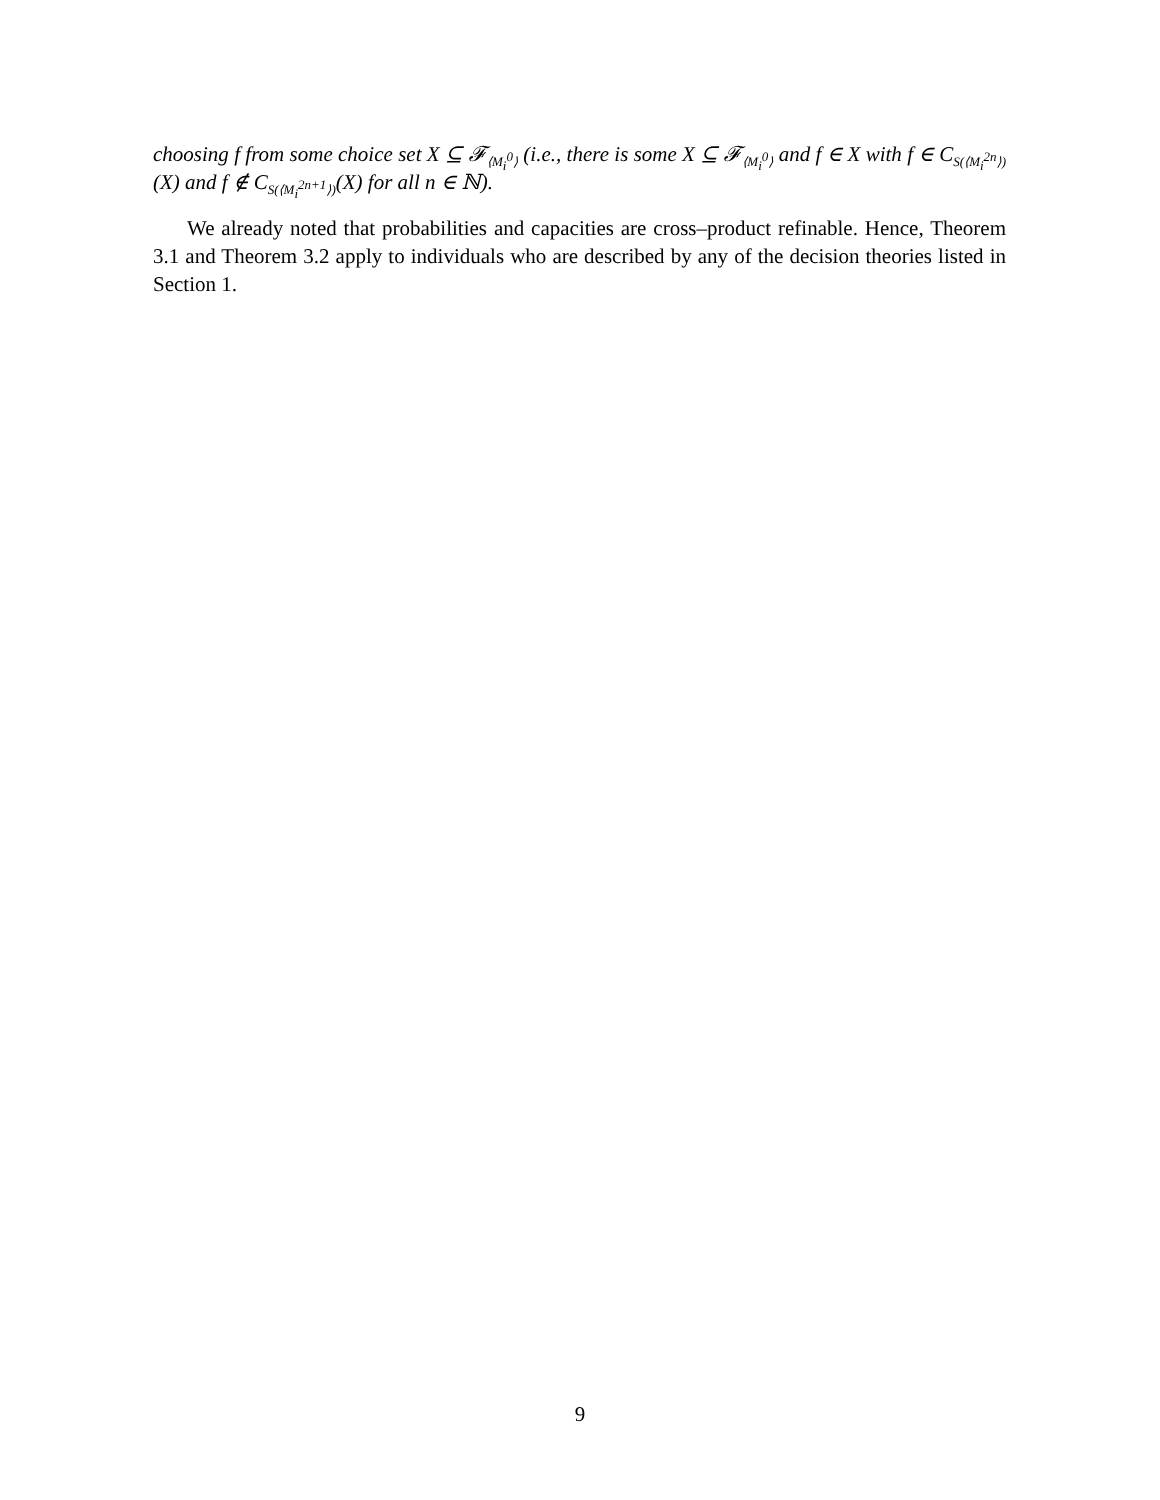choosing f from some choice set X ⊆ 𝓕<sub>⟨M<sub>i</sub><sup>0</sup>⟩</sub> (i.e., there is some X ⊆ 𝓕<sub>⟨M<sub>i</sub><sup>0</sup>⟩</sub> and f ∈ X with f ∈ C<sub>S(⟨M<sub>i</sub><sup>2n</sup>⟩)</sub>(X) and f ∉ C<sub>S(⟨M<sub>i</sub><sup>2n+1</sup>⟩)</sub>(X) for all n ∈ ℕ).
We already noted that probabilities and capacities are cross–product refinable. Hence, Theorem 3.1 and Theorem 3.2 apply to individuals who are described by any of the decision theories listed in Section 1.
9